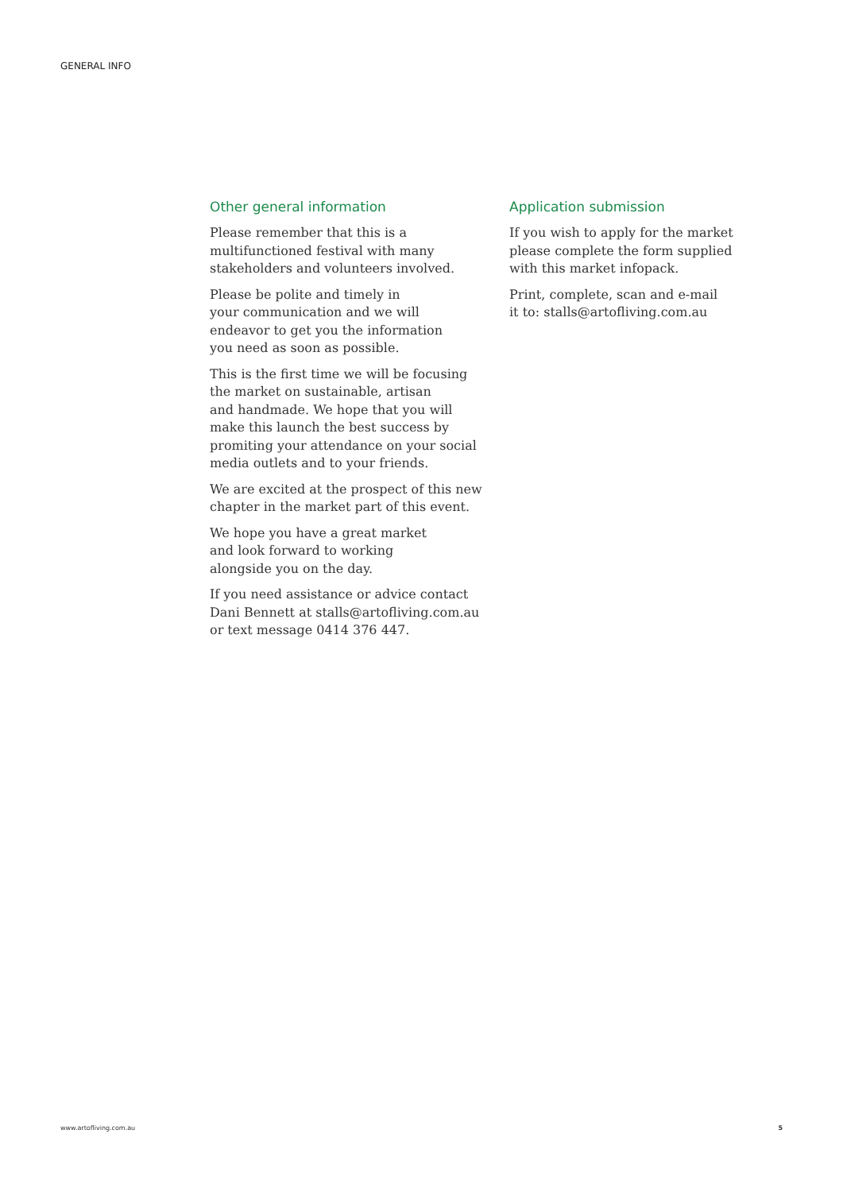GENERAL INFO
Other general information
Please remember that this is a
multifunctioned festival with many
stakeholders and volunteers involved.
Please be polite and timely in
your communication and we will
endeavor to get you the information
you need as soon as possible.
This is the first time we will be focusing
the market on sustainable, artisan
and handmade. We hope that you will
make this launch the best success by
promiting your attendance on your social
media outlets and to your friends.
We are excited at the prospect of this new
chapter in the market part of this event.
We hope you have a great market
and look forward to working
alongside you on the day.
If you need assistance or advice contact
Dani Bennett at stalls@artofliving.com.au
or text message 0414 376 447.
Application submission
If you wish to apply for the market
please complete the form supplied
with this market infopack.
Print, complete, scan and e-mail
it to: stalls@artofliving.com.au
www.artofliving.com.au 5